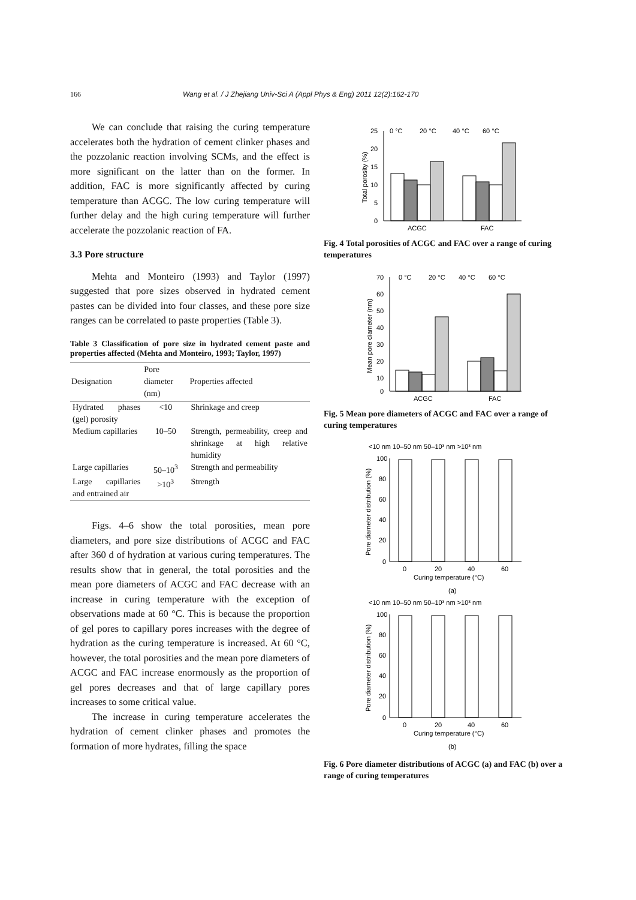166 Wang et al. / J Zhejiang Univ-Sci A (Appl Phys & Eng) 2011 12(2):162-170
We can conclude that raising the curing temperature accelerates both the hydration of cement clinker phases and the pozzolanic reaction involving SCMs, and the effect is more significant on the latter than on the former. In addition, FAC is more significantly affected by curing temperature than ACGC. The low curing temperature will further delay and the high curing temperature will further accelerate the pozzolanic reaction of FA.
3.3 Pore structure
Mehta and Monteiro (1993) and Taylor (1997) suggested that pore sizes observed in hydrated cement pastes can be divided into four classes, and these pore size ranges can be correlated to paste properties (Table 3).
Table 3 Classification of pore size in hydrated cement paste and properties affected (Mehta and Monteiro, 1993; Taylor, 1997)
| Designation | Pore diameter (nm) | Properties affected |
| --- | --- | --- |
| Hydrated phases (gel) porosity | <10 | Shrinkage and creep |
| Medium capillaries | 10–50 | Strength, permeability, creep and shrinkage at high relative humidity |
| Large capillaries | 50–10<sup>3</sup> | Strength and permeability |
| Large capillaries and entrained air | >10<sup>3</sup> | Strength |
Figs. 4–6 show the total porosities, mean pore diameters, and pore size distributions of ACGC and FAC after 360 d of hydration at various curing temperatures. The results show that in general, the total porosities and the mean pore diameters of ACGC and FAC decrease with an increase in curing temperature with the exception of observations made at 60 °C. This is because the proportion of gel pores to capillary pores increases with the degree of hydration as the curing temperature is increased. At 60 °C, however, the total porosities and the mean pore diameters of ACGC and FAC increase enormously as the proportion of gel pores decreases and that of large capillary pores increases to some critical value.
The increase in curing temperature accelerates the hydration of cement clinker phases and promotes the formation of more hydrates, filling the space
25
20
15
10
5
0
ACGC
FAC
0 °C
20 °C
40 °C
60 °C
Total porosity (%)
Fig. 4 Total porosities of ACGC and FAC over a range of curing temperatures
70
60
50
40
30
20
10
0
ACGC
FAC
0 °C
20 °C
40 °C
60 °C
Mean pore diameter (nm)
Fig. 5 Mean pore diameters of ACGC and FAC over a range of curing temperatures
<10 nm 10–50 nm 50–10³ nm >10³ nm
100
80
60
40
20
0
0
20
40
60
Curing temperature (°C)
(a)
Pore diameter distribution (%)
<10 nm 10–50 nm 50–10³ nm >10³ nm
100
80
60
40
20
0
0
20
40
60
Curing temperature (°C)
(b)
Pore diameter distribution (%)
Fig. 6 Pore diameter distributions of ACGC (a) and FAC (b) over a range of curing temperatures